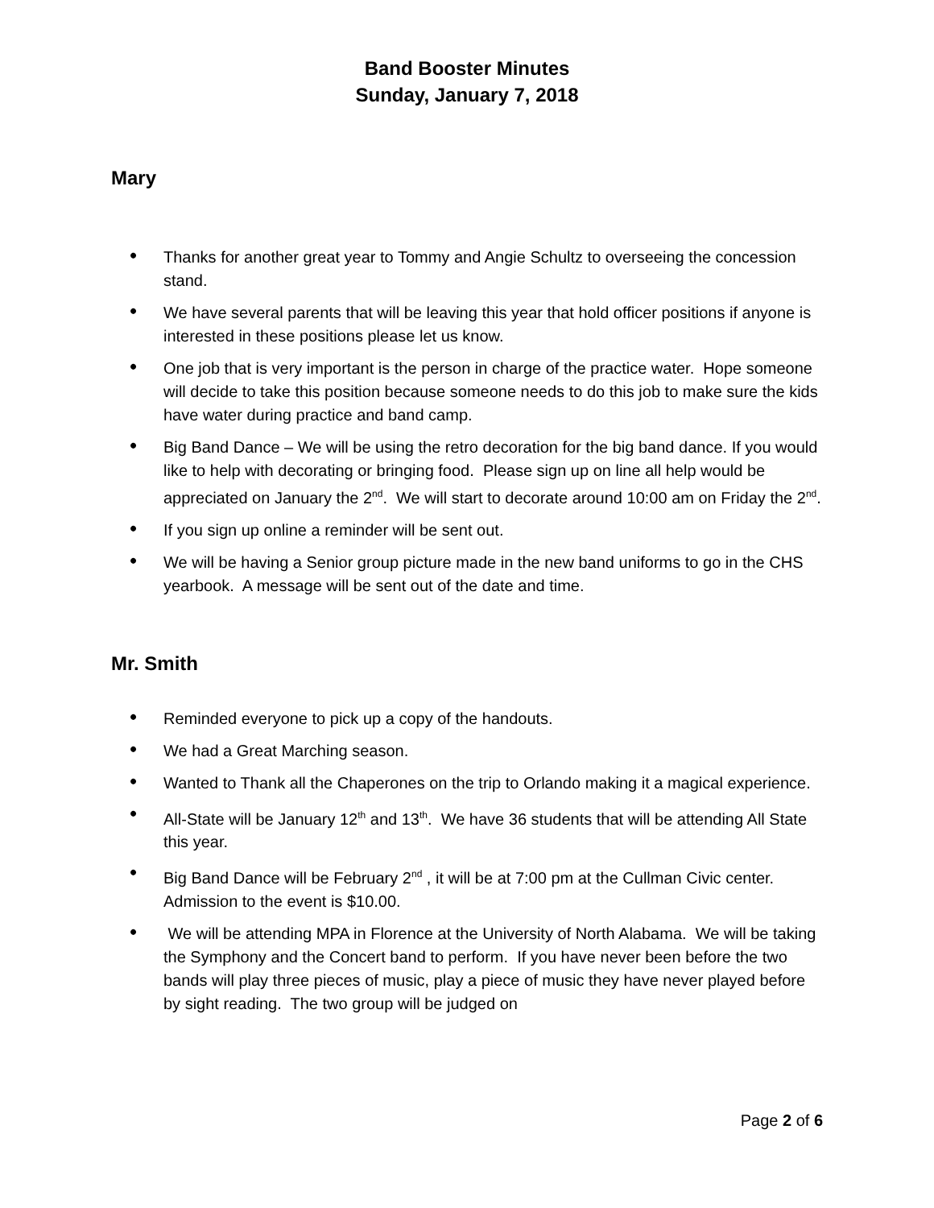Band Booster Minutes
Sunday, January 7, 2018
Mary
• Thanks for another great year to Tommy and Angie Schultz to overseeing the concession stand.
• We have several parents that will be leaving this year that hold officer positions if anyone is interested in these positions please let us know.
• One job that is very important is the person in charge of the practice water. Hope someone will decide to take this position because someone needs to do this job to make sure the kids have water during practice and band camp.
• Big Band Dance – We will be using the retro decoration for the big band dance. If you would like to help with decorating or bringing food. Please sign up on line all help would be appreciated on January the 2<sup>nd</sup>. We will start to decorate around 10:00 am on Friday the 2<sup>nd</sup>.
• If you sign up online a reminder will be sent out.
• We will be having a Senior group picture made in the new band uniforms to go in the CHS yearbook. A message will be sent out of the date and time.
Mr. Smith
• Reminded everyone to pick up a copy of the handouts.
• We had a Great Marching season.
• Wanted to Thank all the Chaperones on the trip to Orlando making it a magical experience.
• All-State will be January 12<sup>th</sup> and 13<sup>th</sup>. We have 36 students that will be attending All State this year.
• Big Band Dance will be February 2<sup>nd</sup> , it will be at 7:00 pm at the Cullman Civic center. Admission to the event is $10.00.
• We will be attending MPA in Florence at the University of North Alabama. We will be taking the Symphony and the Concert band to perform. If you have never been before the two bands will play three pieces of music, play a piece of music they have never played before by sight reading. The two group will be judged on
Page 2 of 6